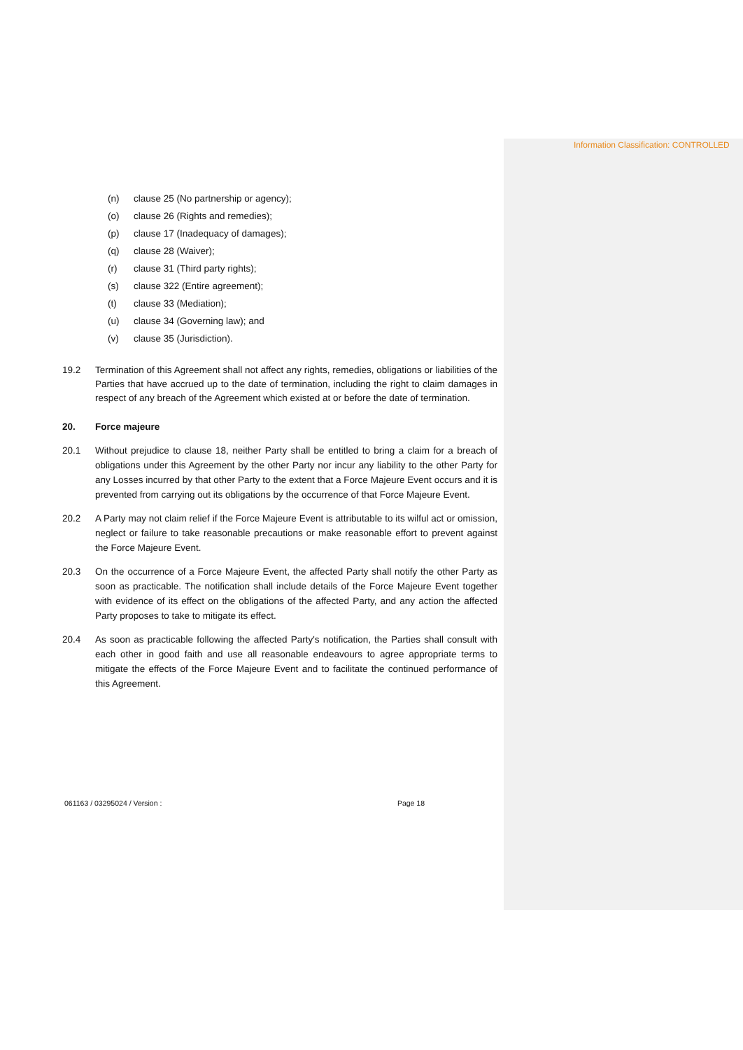Information Classification: CONTROLLED
(n) clause 25 (No partnership or agency);
(o) clause 26 (Rights and remedies);
(p) clause 17 (Inadequacy of damages);
(q) clause 28 (Waiver);
(r) clause 31 (Third party rights);
(s) clause 322 (Entire agreement);
(t) clause 33 (Mediation);
(u) clause 34 (Governing law); and
(v) clause 35 (Jurisdiction).
19.2 Termination of this Agreement shall not affect any rights, remedies, obligations or liabilities of the Parties that have accrued up to the date of termination, including the right to claim damages in respect of any breach of the Agreement which existed at or before the date of termination.
20. Force majeure
20.1 Without prejudice to clause 18, neither Party shall be entitled to bring a claim for a breach of obligations under this Agreement by the other Party nor incur any liability to the other Party for any Losses incurred by that other Party to the extent that a Force Majeure Event occurs and it is prevented from carrying out its obligations by the occurrence of that Force Majeure Event.
20.2 A Party may not claim relief if the Force Majeure Event is attributable to its wilful act or omission, neglect or failure to take reasonable precautions or make reasonable effort to prevent against the Force Majeure Event.
20.3 On the occurrence of a Force Majeure Event, the affected Party shall notify the other Party as soon as practicable. The notification shall include details of the Force Majeure Event together with evidence of its effect on the obligations of the affected Party, and any action the affected Party proposes to take to mitigate its effect.
20.4 As soon as practicable following the affected Party's notification, the Parties shall consult with each other in good faith and use all reasonable endeavours to agree appropriate terms to mitigate the effects of the Force Majeure Event and to facilitate the continued performance of this Agreement.
061163 / 03295024 / Version : Page 18